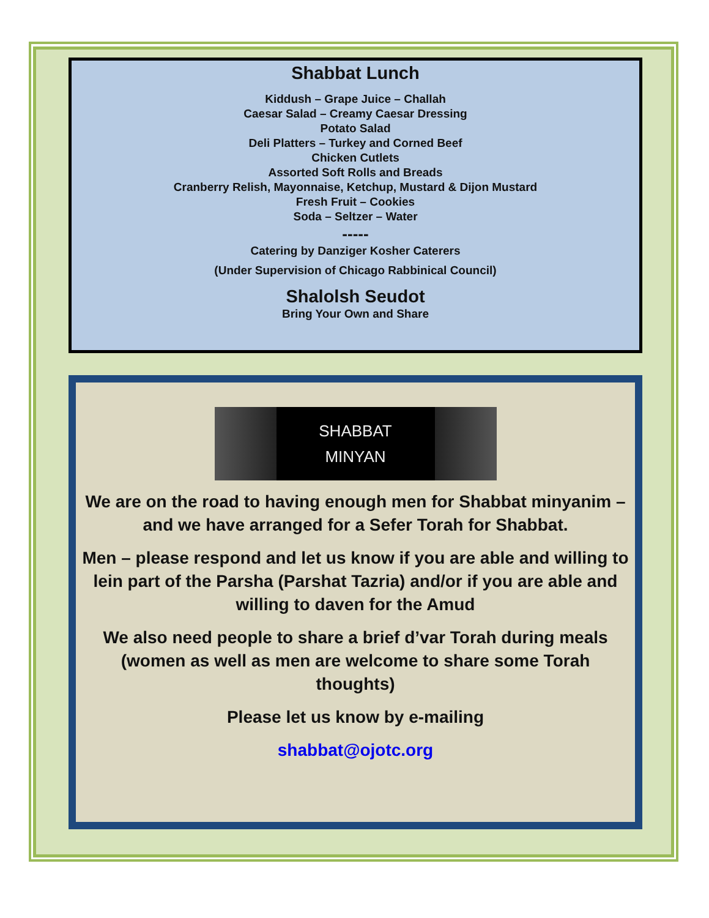Shabbat Lunch
Kiddush – Grape Juice – Challah
Caesar Salad – Creamy Caesar Dressing
Potato Salad
Deli Platters – Turkey and Corned Beef
Chicken Cutlets
Assorted Soft Rolls and Breads
Cranberry Relish, Mayonnaise, Ketchup, Mustard & Dijon Mustard
Fresh Fruit – Cookies
Soda – Seltzer – Water
-----
Catering by Danziger Kosher Caterers
(Under Supervision of Chicago Rabbinical Council)
Shalolsh Seudot
Bring Your Own and Share
SHABBAT
MINYAN
We are on the road to having enough men for Shabbat minyanim – and we have arranged for a Sefer Torah for Shabbat.
Men – please respond and let us know if you are able and willing to lein part of the Parsha (Parshat Tazria) and/or if you are able and willing to daven for the Amud
We also need people to share a brief d’var Torah during meals (women as well as men are welcome to share some Torah thoughts)
Please let us know by e-mailing
shabbat@ojotc.org